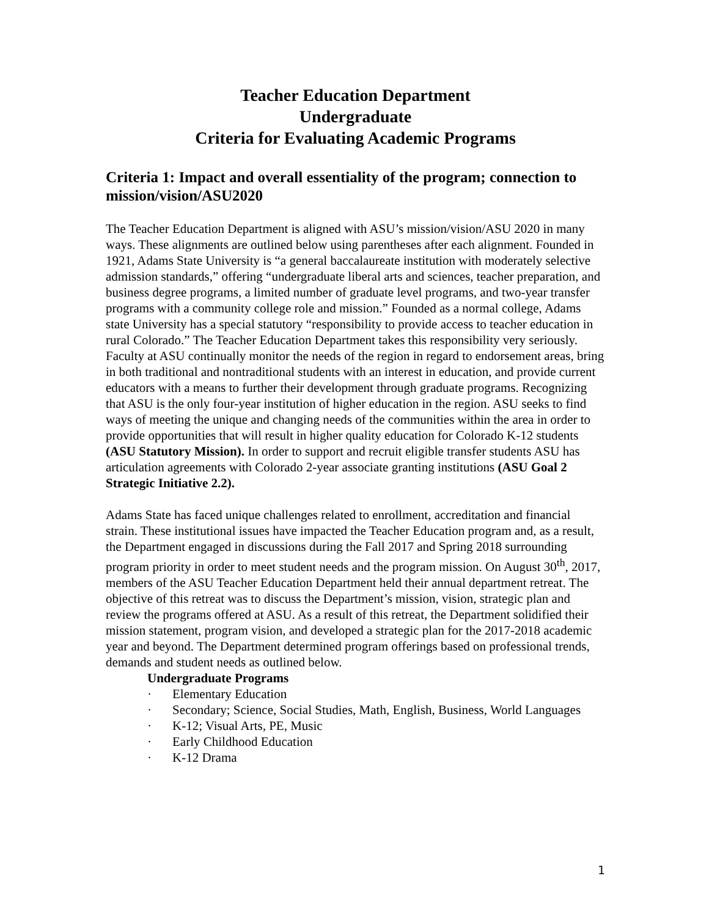Teacher Education Department
Undergraduate
Criteria for Evaluating Academic Programs
Criteria 1: Impact and overall essentiality of the program; connection to mission/vision/ASU2020
The Teacher Education Department is aligned with ASU’s mission/vision/ASU 2020 in many ways. These alignments are outlined below using parentheses after each alignment. Founded in 1921, Adams State University is “a general baccalaureate institution with moderately selective admission standards,” offering “undergraduate liberal arts and sciences, teacher preparation, and business degree programs, a limited number of graduate level programs, and two-year transfer programs with a community college role and mission.” Founded as a normal college, Adams state University has a special statutory “responsibility to provide access to teacher education in rural Colorado.” The Teacher Education Department takes this responsibility very seriously. Faculty at ASU continually monitor the needs of the region in regard to endorsement areas, bring in both traditional and nontraditional students with an interest in education, and provide current educators with a means to further their development through graduate programs. Recognizing that ASU is the only four-year institution of higher education in the region. ASU seeks to find ways of meeting the unique and changing needs of the communities within the area in order to provide opportunities that will result in higher quality education for Colorado K-12 students (ASU Statutory Mission). In order to support and recruit eligible transfer students ASU has articulation agreements with Colorado 2-year associate granting institutions (ASU Goal 2 Strategic Initiative 2.2).
Adams State has faced unique challenges related to enrollment, accreditation and financial strain. These institutional issues have impacted the Teacher Education program and, as a result, the Department engaged in discussions during the Fall 2017 and Spring 2018 surrounding program priority in order to meet student needs and the program mission. On August 30<sup>th</sup>, 2017, members of the ASU Teacher Education Department held their annual department retreat. The objective of this retreat was to discuss the Department’s mission, vision, strategic plan and review the programs offered at ASU. As a result of this retreat, the Department solidified their mission statement, program vision, and developed a strategic plan for the 2017-2018 academic year and beyond. The Department determined program offerings based on professional trends, demands and student needs as outlined below.
Undergraduate Programs
· Elementary Education
· Secondary; Science, Social Studies, Math, English, Business, World Languages
· K-12; Visual Arts, PE, Music
· Early Childhood Education
· K-12 Drama
1